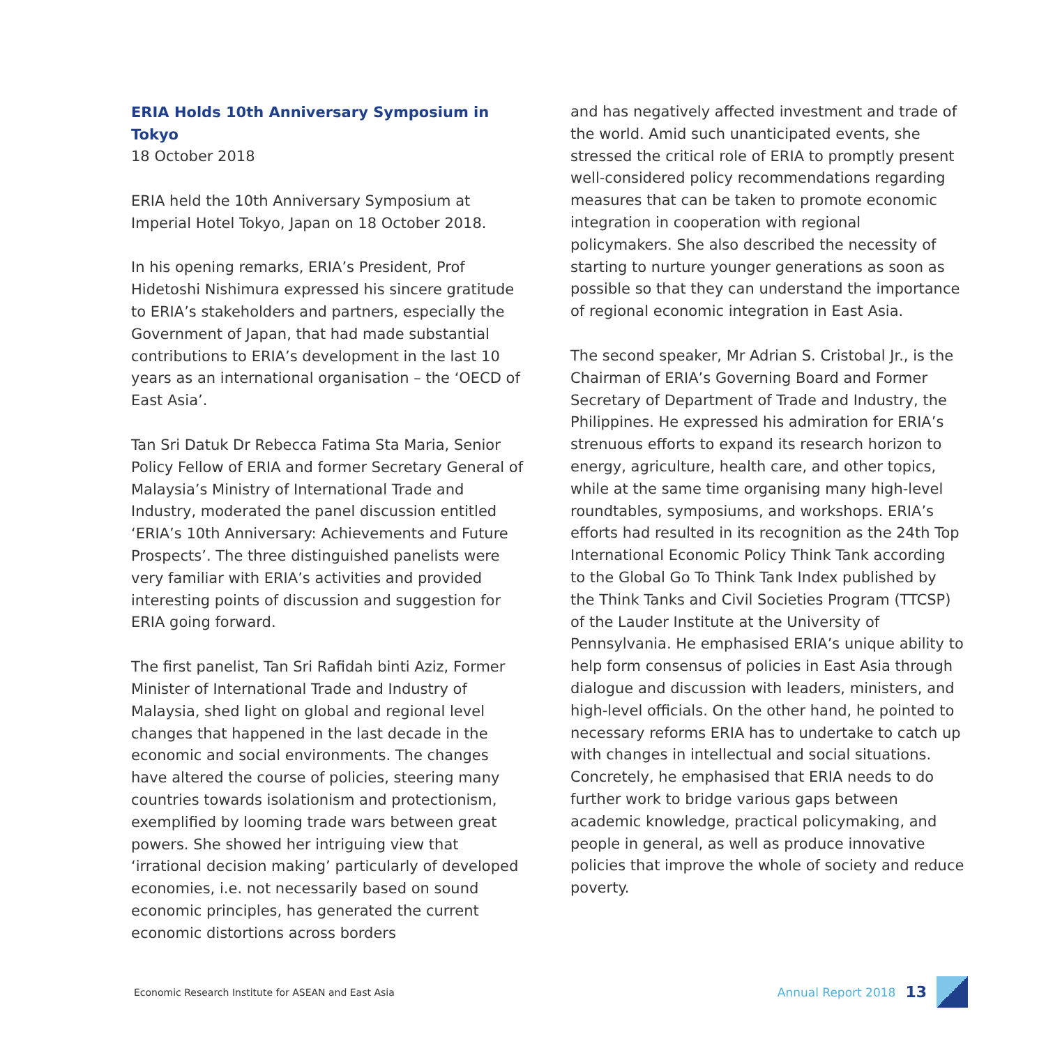ERIA Holds 10th Anniversary Symposium in Tokyo
18 October 2018
ERIA held the 10th Anniversary Symposium at Imperial Hotel Tokyo, Japan on 18 October 2018.
In his opening remarks, ERIA’s President, Prof Hidetoshi Nishimura expressed his sincere gratitude to ERIA’s stakeholders and partners, especially the Government of Japan, that had made substantial contributions to ERIA’s development in the last 10 years as an international organisation – the ‘OECD of East Asia’.
Tan Sri Datuk Dr Rebecca Fatima Sta Maria, Senior Policy Fellow of ERIA and former Secretary General of Malaysia’s Ministry of International Trade and Industry, moderated the panel discussion entitled ‘ERIA’s 10th Anniversary: Achievements and Future Prospects’. The three distinguished panelists were very familiar with ERIA’s activities and provided interesting points of discussion and suggestion for ERIA going forward.
The first panelist, Tan Sri Rafidah binti Aziz, Former Minister of International Trade and Industry of Malaysia, shed light on global and regional level changes that happened in the last decade in the economic and social environments. The changes have altered the course of policies, steering many countries towards isolationism and protectionism, exemplified by looming trade wars between great powers. She showed her intriguing view that ‘irrational decision making’ particularly of developed economies, i.e. not necessarily based on sound economic principles, has generated the current economic distortions across borders
and has negatively affected investment and trade of the world. Amid such unanticipated events, she stressed the critical role of ERIA to promptly present well-considered policy recommendations regarding measures that can be taken to promote economic integration in cooperation with regional policymakers. She also described the necessity of starting to nurture younger generations as soon as possible so that they can understand the importance of regional economic integration in East Asia.
The second speaker, Mr Adrian S. Cristobal Jr., is the Chairman of ERIA’s Governing Board and Former Secretary of Department of Trade and Industry, the Philippines. He expressed his admiration for ERIA’s strenuous efforts to expand its research horizon to energy, agriculture, health care, and other topics, while at the same time organising many high-level roundtables, symposiums, and workshops. ERIA’s efforts had resulted in its recognition as the 24th Top International Economic Policy Think Tank according to the Global Go To Think Tank Index published by the Think Tanks and Civil Societies Program (TTCSP) of the Lauder Institute at the University of Pennsylvania. He emphasised ERIA’s unique ability to help form consensus of policies in East Asia through dialogue and discussion with leaders, ministers, and high-level officials. On the other hand, he pointed to necessary reforms ERIA has to undertake to catch up with changes in intellectual and social situations. Concretely, he emphasised that ERIA needs to do further work to bridge various gaps between academic knowledge, practical policymaking, and people in general, as well as produce innovative policies that improve the whole of society and reduce poverty.
Economic Research Institute for ASEAN and East Asia
Annual Report 2018 13